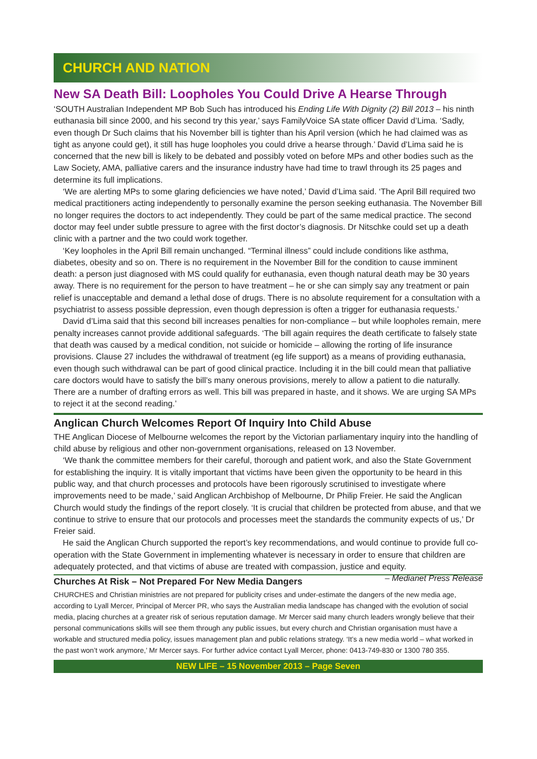CHURCH AND NATION
New SA Death Bill: Loopholes You Could Drive A Hearse Through
‘SOUTH Australian Independent MP Bob Such has introduced his Ending Life With Dignity (2) Bill 2013 – his ninth euthanasia bill since 2000, and his second try this year,’ says FamilyVoice SA state officer David d’Lima. ‘Sadly, even though Dr Such claims that his November bill is tighter than his April version (which he had claimed was as tight as anyone could get), it still has huge loopholes you could drive a hearse through.’ David d’Lima said he is concerned that the new bill is likely to be debated and possibly voted on before MPs and other bodies such as the Law Society, AMA, palliative carers and the insurance industry have had time to trawl through its 25 pages and determine its full implications.
‘We are alerting MPs to some glaring deficiencies we have noted,’ David d’Lima said. ‘The April Bill required two medical practitioners acting independently to personally examine the person seeking euthanasia. The November Bill no longer requires the doctors to act independently. They could be part of the same medical practice. The second doctor may feel under subtle pressure to agree with the first doctor’s diagnosis. Dr Nitschke could set up a death clinic with a partner and the two could work together.
‘Key loopholes in the April Bill remain unchanged. “Terminal illness” could include conditions like asthma, diabetes, obesity and so on. There is no requirement in the November Bill for the condition to cause imminent death: a person just diagnosed with MS could qualify for euthanasia, even though natural death may be 30 years away. There is no requirement for the person to have treatment – he or she can simply say any treatment or pain relief is unacceptable and demand a lethal dose of drugs. There is no absolute requirement for a consultation with a psychiatrist to assess possible depression, even though depression is often a trigger for euthanasia requests.’
David d’Lima said that this second bill increases penalties for non-compliance – but while loopholes remain, mere penalty increases cannot provide additional safeguards. ‘The bill again requires the death certificate to falsely state that death was caused by a medical condition, not suicide or homicide – allowing the rorting of life insurance provisions. Clause 27 includes the withdrawal of treatment (eg life support) as a means of providing euthanasia, even though such withdrawal can be part of good clinical practice. Including it in the bill could mean that palliative care doctors would have to satisfy the bill’s many onerous provisions, merely to allow a patient to die naturally. There are a number of drafting errors as well. This bill was prepared in haste, and it shows. We are urging SA MPs to reject it at the second reading.’
Anglican Church Welcomes Report Of Inquiry Into Child Abuse
THE Anglican Diocese of Melbourne welcomes the report by the Victorian parliamentary inquiry into the handling of child abuse by religious and other non-government organisations, released on 13 November.
‘We thank the committee members for their careful, thorough and patient work, and also the State Government for establishing the inquiry. It is vitally important that victims have been given the opportunity to be heard in this public way, and that church processes and protocols have been rigorously scrutinised to investigate where improvements need to be made,’ said Anglican Archbishop of Melbourne, Dr Philip Freier. He said the Anglican Church would study the findings of the report closely. ‘It is crucial that children be protected from abuse, and that we continue to strive to ensure that our protocols and processes meet the standards the community expects of us,’ Dr Freier said.
He said the Anglican Church supported the report’s key recommendations, and would continue to provide full co-operation with the State Government in implementing whatever is necessary in order to ensure that children are adequately protected, and that victims of abuse are treated with compassion, justice and equity. – Medianet Press Release
Churches At Risk – Not Prepared For New Media Dangers
CHURCHES and Christian ministries are not prepared for publicity crises and under-estimate the dangers of the new media age, according to Lyall Mercer, Principal of Mercer PR, who says the Australian media landscape has changed with the evolution of social media, placing churches at a greater risk of serious reputation damage. Mr Mercer said many church leaders wrongly believe that their personal communications skills will see them through any public issues, but every church and Christian organisation must have a workable and structured media policy, issues management plan and public relations strategy. ‘It’s a new media world – what worked in the past won’t work anymore,’ Mr Mercer says. For further advice contact Lyall Mercer, phone: 0413-749-830 or 1300 780 355.
NEW LIFE – 15 November 2013 – Page Seven